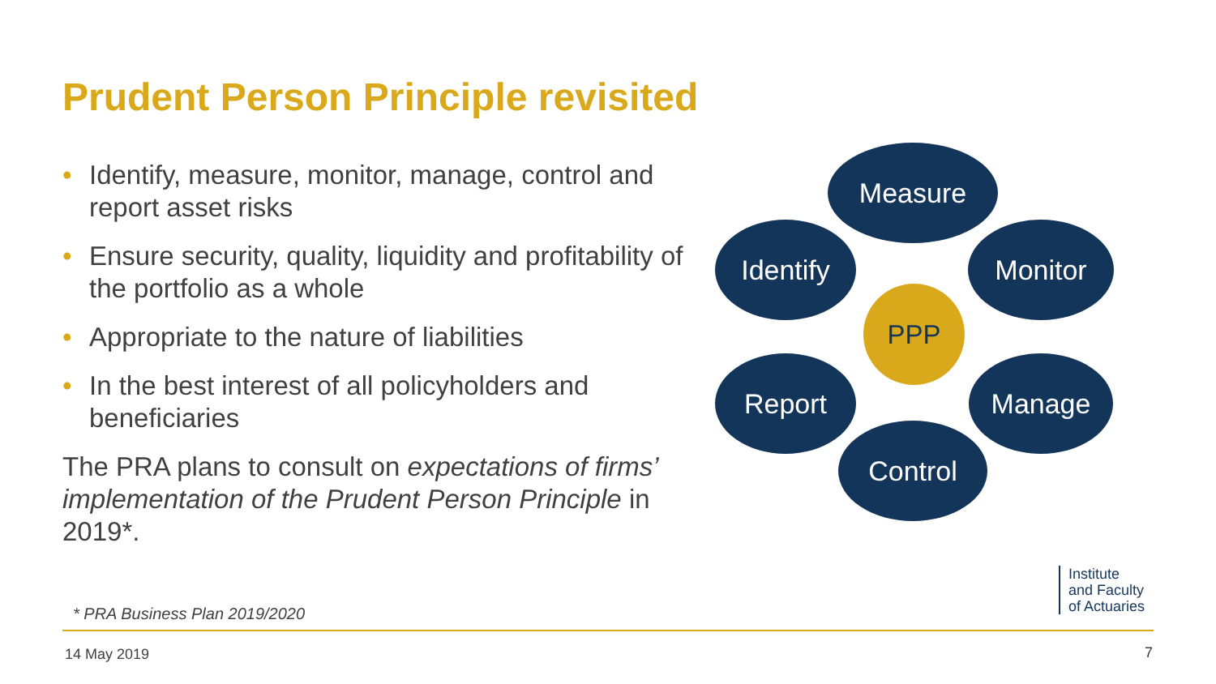Prudent Person Principle revisited
• Identify, measure, monitor, manage, control and report asset risks
• Ensure security, quality, liquidity and profitability of the portfolio as a whole
• Appropriate to the nature of liabilities
• In the best interest of all policyholders and beneficiaries
The PRA plans to consult on expectations of firms’ implementation of the Prudent Person Principle in 2019*.
Measure
Identify Monitor
PPP
Report Manage
Control
* PRA Business Plan 2019/2020
14 May 2019 7
Institute
and Faculty
of Actuaries